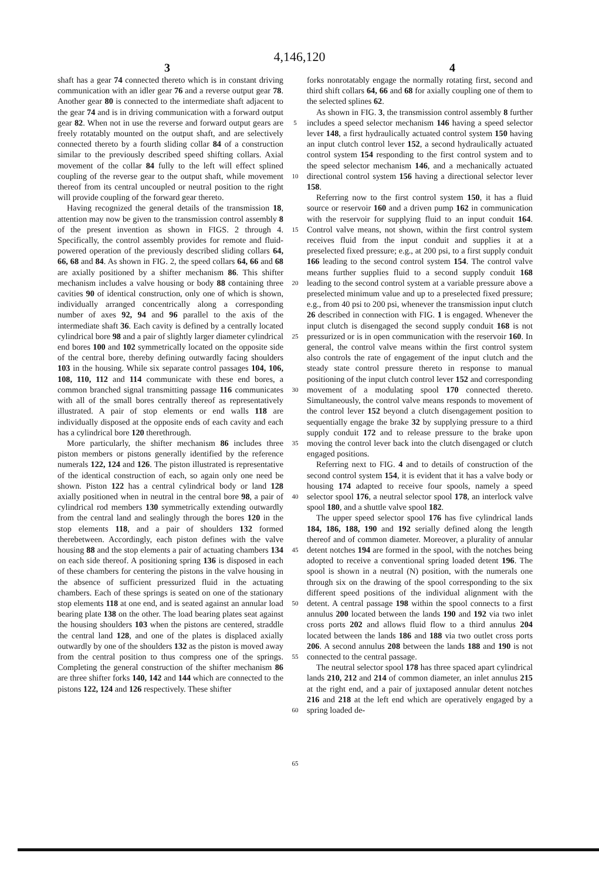4,146,120
3 4
shaft has a gear 74 connected thereto which is in constant driving communication with an idler gear 76 and a reverse output gear 78. Another gear 80 is connected to the intermediate shaft adjacent to the gear 74 and is in driving communication with a forward output gear 82. When not in use the reverse and forward output gears are freely rotatably mounted on the output shaft, and are selectively connected thereto by a fourth sliding collar 84 of a construction similar to the previously described speed shifting collars. Axial movement of the collar 84 fully to the left will effect splined coupling of the reverse gear to the output shaft, while movement thereof from its central uncoupled or neutral position to the right will provide coupling of the forward gear thereto.
Having recognized the general details of the transmission 18, attention may now be given to the transmission control assembly 8 of the present invention as shown in FIGS. 2 through 4. Specifically, the control assembly provides for remote and fluid-powered operation of the previously described sliding collars 64, 66, 68 and 84. As shown in FIG. 2, the speed collars 64, 66 and 68 are axially positioned by a shifter mechanism 86. This shifter mechanism includes a valve housing or body 88 containing three cavities 90 of identical construction, only one of which is shown, individually arranged concentrically along a corresponding number of axes 92, 94 and 96 parallel to the axis of the intermediate shaft 36. Each cavity is defined by a centrally located cylindrical bore 98 and a pair of slightly larger diameter cylindrical end bores 100 and 102 symmetrically located on the opposite side of the central bore, thereby defining outwardly facing shoulders 103 in the housing. While six separate control passages 104, 106, 108, 110, 112 and 114 communicate with these end bores, a common branched signal transmitting passage 116 communicates with all of the small bores centrally thereof as representatively illustrated. A pair of stop elements or end walls 118 are individually disposed at the opposite ends of each cavity and each has a cylindrical bore 120 therethrough.
More particularly, the shifter mechanism 86 includes three piston members or pistons generally identified by the reference numerals 122, 124 and 126. The piston illustrated is representative of the identical construction of each, so again only one need be shown. Piston 122 has a central cylindrical body or land 128 axially positioned when in neutral in the central bore 98, a pair of cylindrical rod members 130 symmetrically extending outwardly from the central land and sealingly through the bores 120 in the stop elements 118, and a pair of shoulders 132 formed therebetween. Accordingly, each piston defines with the valve housing 88 and the stop elements a pair of actuating chambers 134 on each side thereof. A positioning spring 136 is disposed in each of these chambers for centering the pistons in the valve housing in the absence of sufficient pressurized fluid in the actuating chambers. Each of these springs is seated on one of the stationary stop elements 118 at one end, and is seated against an annular load bearing plate 138 on the other. The load bearing plates seat against the housing shoulders 103 when the pistons are centered, straddle the central land 128, and one of the plates is displaced axially outwardly by one of the shoulders 132 as the piston is moved away from the central position to thus compress one of the springs. Completing the general construction of the shifter mechanism 86 are three shifter forks 140, 142 and 144 which are connected to the pistons 122, 124 and 126 respectively. These shifter
5
10
15
20
25
30
35
40
45
50
55
60
65
forks nonrotatably engage the normally rotating first, second and third shift collars 64, 66 and 68 for axially coupling one of them to the selected splines 62.
As shown in FIG. 3, the transmission control assembly 8 further includes a speed selector mechanism 146 having a speed selector lever 148, a first hydraulically actuated control system 150 having an input clutch control lever 152, a second hydraulically actuated control system 154 responding to the first control system and to the speed selector mechanism 146, and a mechanically actuated directional control system 156 having a directional selector lever 158.
Referring now to the first control system 150, it has a fluid source or reservoir 160 and a driven pump 162 in communication with the reservoir for supplying fluid to an input conduit 164. Control valve means, not shown, within the first control system receives fluid from the input conduit and supplies it at a preselected fixed pressure; e.g., at 200 psi, to a first supply conduit 166 leading to the second control system 154. The control valve means further supplies fluid to a second supply conduit 168 leading to the second control system at a variable pressure above a preselected minimum value and up to a preselected fixed pressure; e.g., from 40 psi to 200 psi, whenever the transmission input clutch 26 described in connection with FIG. 1 is engaged. Whenever the input clutch is disengaged the second supply conduit 168 is not pressurized or is in open communication with the reservoir 160. In general, the control valve means within the first control system also controls the rate of engagement of the input clutch and the steady state control pressure thereto in response to manual positioning of the input clutch control lever 152 and corresponding movement of a modulating spool 170 connected thereto. Simultaneously, the control valve means responds to movement of the control lever 152 beyond a clutch disengagement position to sequentially engage the brake 32 by supplying pressure to a third supply conduit 172 and to release pressure to the brake upon moving the control lever back into the clutch disengaged or clutch engaged positions.
Referring next to FIG. 4 and to details of construction of the second control system 154, it is evident that it has a valve body or housing 174 adapted to receive four spools, namely a speed selector spool 176, a neutral selector spool 178, an interlock valve spool 180, and a shuttle valve spool 182.
The upper speed selector spool 176 has five cylindrical lands 184, 186, 188, 190 and 192 serially defined along the length thereof and of common diameter. Moreover, a plurality of annular detent notches 194 are formed in the spool, with the notches being adopted to receive a conventional spring loaded detent 196. The spool is shown in a neutral (N) position, with the numerals one through six on the drawing of the spool corresponding to the six different speed positions of the individual alignment with the detent. A central passage 198 within the spool connects to a first annulus 200 located between the lands 190 and 192 via two inlet cross ports 202 and allows fluid flow to a third annulus 204 located between the lands 186 and 188 via two outlet cross ports 206. A second annulus 208 between the lands 188 and 190 is not connected to the central passage.
The neutral selector spool 178 has three spaced apart cylindrical lands 210, 212 and 214 of common diameter, an inlet annulus 215 at the right end, and a pair of juxtaposed annular detent notches 216 and 218 at the left end which are operatively engaged by a spring loaded de-